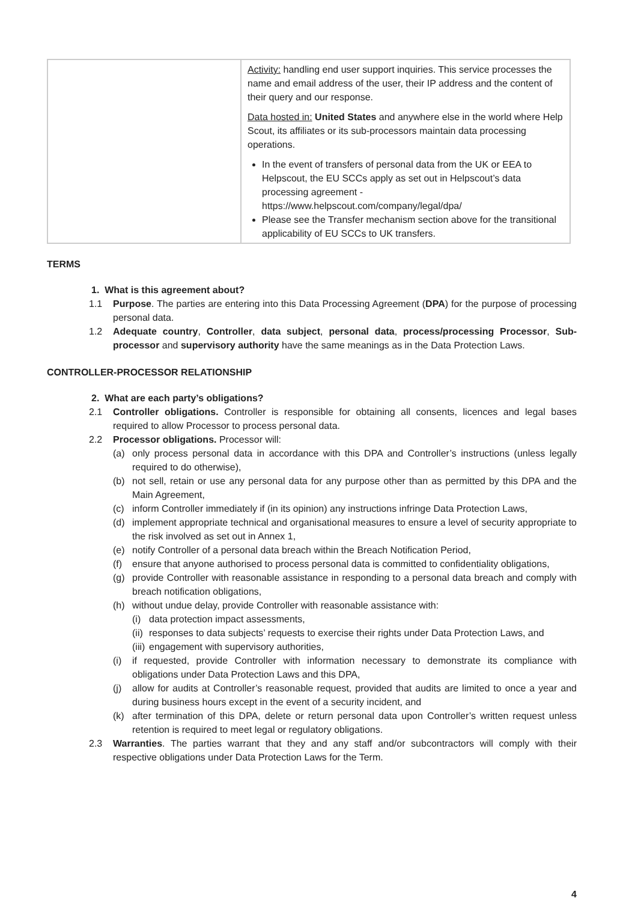| | Activity: handling end user support inquiries. This service processes the name and email address of the user, their IP address and the content of their query and our response. Data hosted in: United States and anywhere else in the world where Help Scout, its affiliates or its sub-processors maintain data processing operations. In the event of transfers of personal data from the UK or EEA to Helpscout, the EU SCCs apply as set out in Helpscout’s data processing agreement - https://www.helpscout.com/company/legal/dpa/ Please see the Transfer mechanism section above for the transitional applicability of EU SCCs to UK transfers. |
TERMS
1. What is this agreement about?
1.1 Purpose. The parties are entering into this Data Processing Agreement (DPA) for the purpose of processing personal data.
1.2 Adequate country, Controller, data subject, personal data, process/processing Processor, Sub-processor and supervisory authority have the same meanings as in the Data Protection Laws.
CONTROLLER-PROCESSOR RELATIONSHIP
2. What are each party’s obligations?
2.1 Controller obligations. Controller is responsible for obtaining all consents, licences and legal bases required to allow Processor to process personal data.
2.2 Processor obligations. Processor will:
(a) only process personal data in accordance with this DPA and Controller’s instructions (unless legally required to do otherwise),
(b) not sell, retain or use any personal data for any purpose other than as permitted by this DPA and the Main Agreement,
(c) inform Controller immediately if (in its opinion) any instructions infringe Data Protection Laws,
(d) implement appropriate technical and organisational measures to ensure a level of security appropriate to the risk involved as set out in Annex 1,
(e) notify Controller of a personal data breach within the Breach Notification Period,
(f) ensure that anyone authorised to process personal data is committed to confidentiality obligations,
(g) provide Controller with reasonable assistance in responding to a personal data breach and comply with breach notification obligations,
(h) without undue delay, provide Controller with reasonable assistance with:
(i) data protection impact assessments,
(ii) responses to data subjects’ requests to exercise their rights under Data Protection Laws, and
(iii) engagement with supervisory authorities,
(i) if requested, provide Controller with information necessary to demonstrate its compliance with obligations under Data Protection Laws and this DPA,
(j) allow for audits at Controller’s reasonable request, provided that audits are limited to once a year and during business hours except in the event of a security incident, and
(k) after termination of this DPA, delete or return personal data upon Controller’s written request unless retention is required to meet legal or regulatory obligations.
2.3 Warranties. The parties warrant that they and any staff and/or subcontractors will comply with their respective obligations under Data Protection Laws for the Term.
4